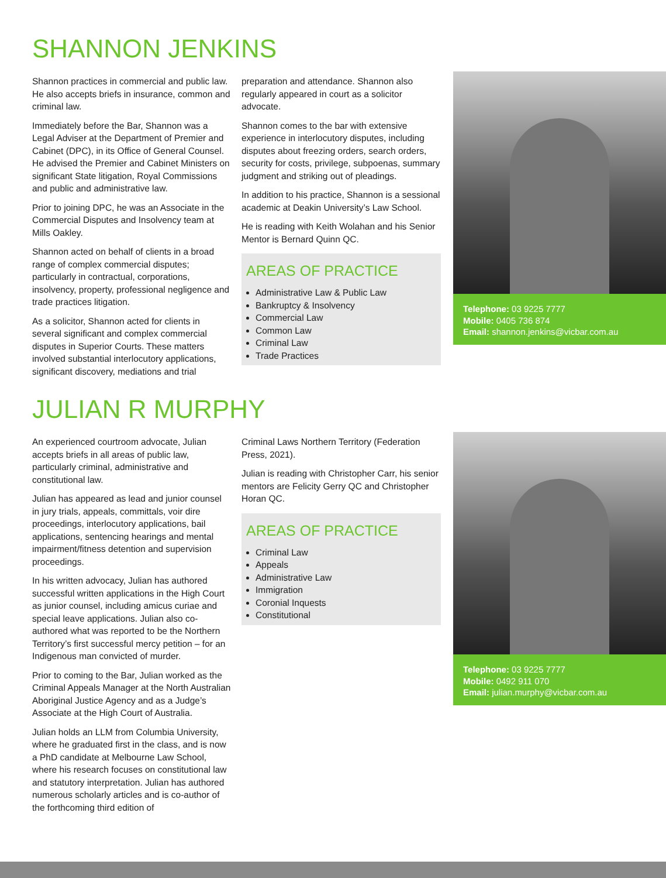SHANNON JENKINS
Shannon practices in commercial and public law. He also accepts briefs in insurance, common and criminal law.
Immediately before the Bar, Shannon was a Legal Adviser at the Department of Premier and Cabinet (DPC), in its Office of General Counsel. He advised the Premier and Cabinet Ministers on significant State litigation, Royal Commissions and public and administrative law.
Prior to joining DPC, he was an Associate in the Commercial Disputes and Insolvency team at Mills Oakley.
Shannon acted on behalf of clients in a broad range of complex commercial disputes; particularly in contractual, corporations, insolvency, property, professional negligence and trade practices litigation.
As a solicitor, Shannon acted for clients in several significant and complex commercial disputes in Superior Courts. These matters involved substantial interlocutory applications, significant discovery, mediations and trial
preparation and attendance. Shannon also regularly appeared in court as a solicitor advocate.
Shannon comes to the bar with extensive experience in interlocutory disputes, including disputes about freezing orders, search orders, security for costs, privilege, subpoenas, summary judgment and striking out of pleadings.
In addition to his practice, Shannon is a sessional academic at Deakin University’s Law School.
He is reading with Keith Wolahan and his Senior Mentor is Bernard Quinn QC.
AREAS OF PRACTICE
Administrative Law & Public Law
Bankruptcy & Insolvency
Commercial Law
Common Law
Criminal Law
Trade Practices
Telephone: 03 9225 7777
Mobile: 0405 736 874
Email: shannon.jenkins@vicbar.com.au
JULIAN R MURPHY
An experienced courtroom advocate, Julian accepts briefs in all areas of public law, particularly criminal, administrative and constitutional law.
Julian has appeared as lead and junior counsel in jury trials, appeals, committals, voir dire proceedings, interlocutory applications, bail applications, sentencing hearings and mental impairment/fitness detention and supervision proceedings.
In his written advocacy, Julian has authored successful written applications in the High Court as junior counsel, including amicus curiae and special leave applications. Julian also co-authored what was reported to be the Northern Territory’s first successful mercy petition – for an Indigenous man convicted of murder.
Prior to coming to the Bar, Julian worked as the Criminal Appeals Manager at the North Australian Aboriginal Justice Agency and as a Judge’s Associate at the High Court of Australia.
Julian holds an LLM from Columbia University, where he graduated first in the class, and is now a PhD candidate at Melbourne Law School, where his research focuses on constitutional law and statutory interpretation. Julian has authored numerous scholarly articles and is co-author of the forthcoming third edition of
Criminal Laws Northern Territory (Federation Press, 2021).
Julian is reading with Christopher Carr, his senior mentors are Felicity Gerry QC and Christopher Horan QC.
AREAS OF PRACTICE
Criminal Law
Appeals
Administrative Law
Immigration
Coronial Inquests
Constitutional
Telephone: 03 9225 7777
Mobile: 0492 911 070
Email: julian.murphy@vicbar.com.au